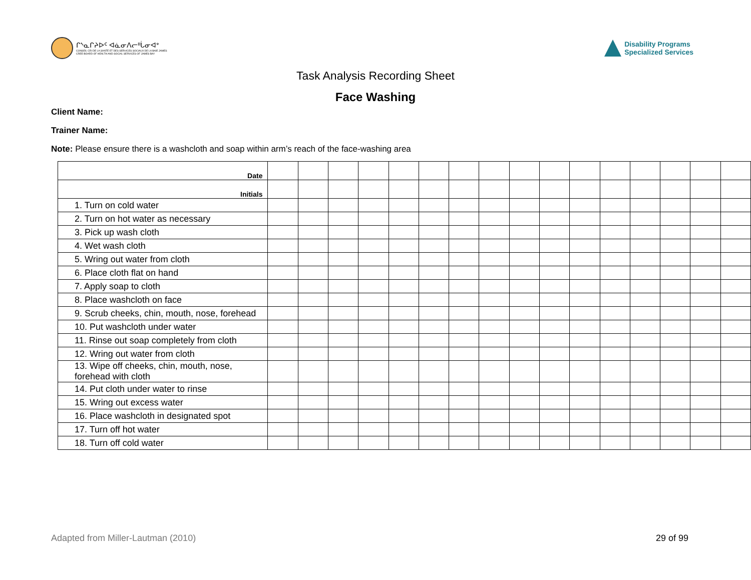ᒋᔅᓇᒋᔨᐅᑦ ᐊᓈᓂᐱᓕᐦᒑᓂᐊᐤ
CONSEIL CRI DE LA SANTÉ ET DES SERVICES SOCIAUX DE LA BAIE JAMES
CREE BOARD OF HEALTH AND SOCIAL SERVICES OF JAMES BAY
Disability Programs
Specialized Services
Task Analysis Recording Sheet
Face Washing
Client Name:
Trainer Name:
Note: Please ensure there is a washcloth and soap within arm’s reach of the face-washing area
| Date | | | | | | | | | | | | | | | | |
| Initials | | | | | | | | | | | | | | | | |
| 1. Turn on cold water | | | | | | | | | | | | | | | | |
| 2. Turn on hot water as necessary | | | | | | | | | | | | | | | | |
| 3. Pick up wash cloth | | | | | | | | | | | | | | | | |
| 4. Wet wash cloth | | | | | | | | | | | | | | | | |
| 5. Wring out water from cloth | | | | | | | | | | | | | | | | |
| 6. Place cloth flat on hand | | | | | | | | | | | | | | | | |
| 7. Apply soap to cloth | | | | | | | | | | | | | | | | |
| 8. Place washcloth on face | | | | | | | | | | | | | | | | |
| 9. Scrub cheeks, chin, mouth, nose, forehead | | | | | | | | | | | | | | | | |
| 10. Put washcloth under water | | | | | | | | | | | | | | | | |
| 11. Rinse out soap completely from cloth | | | | | | | | | | | | | | | | |
| 12. Wring out water from cloth | | | | | | | | | | | | | | | | |
| 13. Wipe off cheeks, chin, mouth, nose, forehead with cloth | | | | | | | | | | | | | | | | |
| 14. Put cloth under water to rinse | | | | | | | | | | | | | | | | |
| 15. Wring out excess water | | | | | | | | | | | | | | | | |
| 16. Place washcloth in designated spot | | | | | | | | | | | | | | | | |
| 17. Turn off hot water | | | | | | | | | | | | | | | | |
| 18. Turn off cold water | | | | | | | | | | | | | | | | |
Adapted from Miller-Lautman (2010) 29 of 99